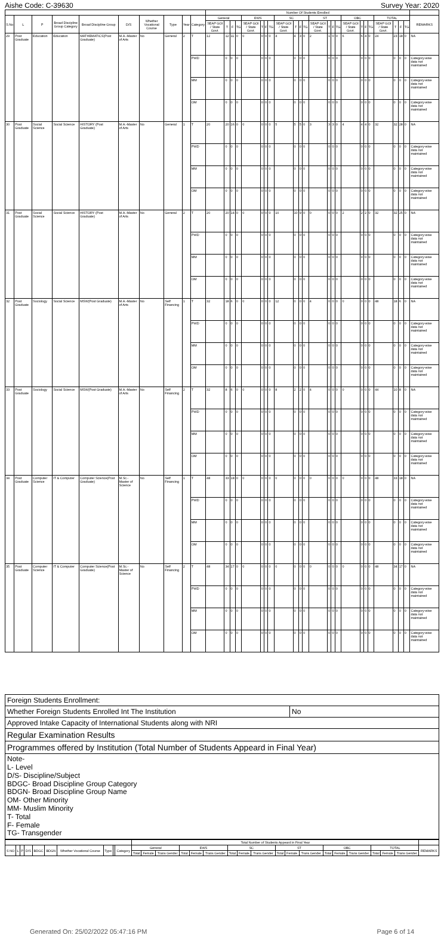Aishe Code: C-39630 Survey Year: 2020
| | | | | | | | | | | Number Of Students Enrolled | | | | | | | | | | | | | | | | | | | | | | | | |
| --- | --- | --- | --- | --- | --- | --- | --- | --- | --- | --- | --- | --- | --- | --- | --- | --- | --- | --- | --- | --- | --- | --- | --- | --- | --- | --- | --- | --- | --- | --- | --- | --- | --- | --- |
| S.No | L | P | Broad Discipline Group Category | Broad Discipline Group | D/S | Whether Vocational Course | Type | Year | Category | General | | | | EWS | | | | SC | | | | ST | | | | OBC | | | | TOTAL | | | | REMARKS |
| | | | | | | | | | | SEAP GOI / State Govt. | T | F | TG | SEAP GOI / State Govt. | T | F | TG | SEAP GOI / State Govt. | T | F | TG | SEAP GOI / State Govt. | T | F | TG | SEAP GOI / State Govt. | T | F | TG | SEAP GOI / State Govt. | T | F | TG | |
| 29 | Post Graduate | Education | Education | MATHEMATICS(Post Graduate) | M.A.-Master of Arts | No | General | 2 | T | 12 | 12 | 11 | 0 | 0 | 0 | 0 | 0 | 4 | 4 | 3 | 0 | 2 | 1 | 0 | 0 | 6 | 6 | 4 | 0 | 24 | 23 | 18 | 0 | NA |
| | | | | | | | | | PWD | | 0 | 0 | 0 | | 0 | 0 | 0 | | 0 | 0 | 0 | | 0 | 0 | 0 | | 0 | 0 | 0 | | 0 | 0 | 0 | Category-wise data not maintained |
| | | | | | | | | | MM | | 0 | 0 | 0 | | 0 | 0 | 0 | | 0 | 0 | 0 | | 0 | 0 | 0 | | 0 | 0 | 0 | | 0 | 0 | 0 | Category-wise data not maintained |
| | | | | | | | | | OM | | 0 | 0 | 0 | | 0 | 0 | 0 | | 0 | 0 | 0 | | 0 | 0 | 0 | | 0 | 0 | 0 | | 0 | 0 | 0 | Category-wise data not maintained |
| 30 | Post Graduate | Social Science | Social Science | HISTORY (Post Graduate) | M.A.-Master of Arts | No | General | 1 | T | 20 | 20 | 16 | 0 | 0 | 0 | 0 | 0 | 5 | 5 | 5 | 0 | 3 | 3 | 3 | 0 | 4 | 4 | 4 | 0 | 32 | 32 | 28 | 0 | NA |
| | | | | | | | | | PWD | | 0 | 0 | 0 | | 0 | 0 | 0 | | 0 | 0 | 0 | | 0 | 0 | 0 | | 0 | 0 | 0 | | 0 | 0 | 0 | Category-wise data not maintained |
| | | | | | | | | | MM | | 0 | 0 | 0 | | 0 | 0 | 0 | | 0 | 0 | 0 | | 0 | 0 | 0 | | 0 | 0 | 0 | | 0 | 0 | 0 | Category-wise data not maintained |
| | | | | | | | | | OM | | 0 | 0 | 0 | | 0 | 0 | 0 | | 0 | 0 | 0 | | 0 | 0 | 0 | | 0 | 0 | 0 | | 0 | 0 | 0 | Category-wise data not maintained |
| 31 | Post Graduate | Social Science | Social Science | HISTORY (Post Graduate) | M.A.-Master of Arts | No | General | 2 | T | 20 | 20 | 14 | 0 | 0 | 0 | 0 | 0 | 10 | 10 | 9 | 0 | 0 | 0 | 0 | 0 | 2 | 2 | 2 | 0 | 32 | 32 | 25 | 0 | NA |
| | | | | | | | | | PWD | | 0 | 0 | 0 | | 0 | 0 | 0 | | 0 | 0 | 0 | | 0 | 0 | 0 | | 0 | 0 | 0 | | 0 | 0 | 0 | Category-wise data not maintained |
| | | | | | | | | | MM | | 0 | 0 | 0 | | 0 | 0 | 0 | | 0 | 0 | 0 | | 0 | 0 | 0 | | 0 | 0 | 0 | | 0 | 0 | 0 | Category-wise data not maintained |
| | | | | | | | | | OM | | 0 | 0 | 0 | | 0 | 0 | 0 | | 0 | 0 | 0 | | 0 | 0 | 0 | | 0 | 0 | 0 | | 0 | 0 | 0 | Category-wise data not maintained |
| 32 | Post Graduate | Sociology | Social Science | MSW(Post Graduate) | M.A.-Master of Arts | No | Self Financing | 1 | T | 32 | 18 | 6 | 0 | 0 | 0 | 0 | 0 | 12 | 0 | 0 | 0 | 4 | 0 | 0 | 0 | 0 | 0 | 0 | 0 | 48 | 18 | 6 | 0 | NA |
| | | | | | | | | | PWD | | 0 | 0 | 0 | | 0 | 0 | 0 | | 0 | 0 | 0 | | 0 | 0 | 0 | | 0 | 0 | 0 | | 0 | 0 | 0 | Category-wise data not maintained |
| | | | | | | | | | MM | | 0 | 0 | 0 | | 0 | 0 | 0 | | 0 | 0 | 0 | | 0 | 0 | 0 | | 0 | 0 | 0 | | 0 | 0 | 0 | Category-wise data not maintained |
| | | | | | | | | | OM | | 0 | 0 | 0 | | 0 | 0 | 0 | | 0 | 0 | 0 | | 0 | 0 | 0 | | 0 | 0 | 0 | | 0 | 0 | 0 | Category-wise data not maintained |
| 33 | Post Graduate | Sociology | Social Science | MSW(Post Graduate) | M.A.-Master of Arts | No | Self Financing | 2 | T | 32 | 8 | 6 | 0 | 0 | 0 | 0 | 0 | 8 | 2 | 2 | 0 | 4 | 0 | 0 | 0 | 0 | 0 | 0 | 0 | 44 | 10 | 8 | 0 | NA |
| | | | | | | | | | PWD | | 0 | 0 | 0 | | 0 | 0 | 0 | | 0 | 0 | 0 | | 0 | 0 | 0 | | 0 | 0 | 0 | | 0 | 0 | 0 | Category-wise data not maintained |
| | | | | | | | | | MM | | 0 | 0 | 0 | | 0 | 0 | 0 | | 0 | 0 | 0 | | 0 | 0 | 0 | | 0 | 0 | 0 | | 0 | 0 | 0 | Category-wise data not maintained |
| | | | | | | | | | OM | | 0 | 0 | 0 | | 0 | 0 | 0 | | 0 | 0 | 0 | | 0 | 0 | 0 | | 0 | 0 | 0 | | 0 | 0 | 0 | Category-wise data not maintained |
| 34 | Post Graduate | Computer Science | IT & Computer | Computer Science(Post Graduate) | M.Sc.-Master of Science | No | Self Financing | 1 | T | 48 | 33 | 18 | 0 | 0 | 0 | 0 | 0 | 0 | 0 | 0 | 0 | 0 | 0 | 0 | 0 | 0 | 0 | 0 | 0 | 48 | 33 | 18 | 0 | NA |
| | | | | | | | | | PWD | | 0 | 0 | 0 | | 0 | 0 | 0 | | 0 | 0 | 0 | | 0 | 0 | 0 | | 0 | 0 | 0 | | 0 | 0 | 0 | Category-wise data not maintained |
| | | | | | | | | | MM | | 0 | 0 | 0 | | 0 | 0 | 0 | | 0 | 0 | 0 | | 0 | 0 | 0 | | 0 | 0 | 0 | | 0 | 0 | 0 | Category-wise data not maintained |
| | | | | | | | | | OM | | 0 | 0 | 0 | | 0 | 0 | 0 | | 0 | 0 | 0 | | 0 | 0 | 0 | | 0 | 0 | 0 | | 0 | 0 | 0 | Category-wise data not maintained |
| 35 | Post Graduate | Computer Science | IT & Computer | Computer Science(Post Graduate) | M.Sc.-Master of Science | No | Self Financing | 2 | T | 48 | 34 | 17 | 0 | 0 | 0 | 0 | 0 | 0 | 0 | 0 | 0 | 0 | 0 | 0 | 0 | 0 | 0 | 0 | 0 | 48 | 34 | 17 | 0 | NA |
| | | | | | | | | | PWD | | 0 | 0 | 0 | | 0 | 0 | 0 | | 0 | 0 | 0 | | 0 | 0 | 0 | | 0 | 0 | 0 | | 0 | 0 | 0 | Category-wise data not maintained |
| | | | | | | | | | MM | | 0 | 0 | 0 | | 0 | 0 | 0 | | 0 | 0 | 0 | | 0 | 0 | 0 | | 0 | 0 | 0 | | 0 | 0 | 0 | Category-wise data not maintained |
| | | | | | | | | | OM | | 0 | 0 | 0 | | 0 | 0 | 0 | | 0 | 0 | 0 | | 0 | 0 | 0 | | 0 | 0 | 0 | | 0 | 0 | 0 | Category-wise data not maintained |
| Foreign Students Enrollment: | |
| Whether Foreign Students Enrolled Int The Institution | No |
| Approved Intake Capacity of International Students along with NRI | |
| Regular Examination Results | |
| Programmes offered by Institution (Total Number of Students Appeard in Final Year) | |
| Note- L- Level D/S- Discipline/Subject BDGC- Broad Discipline Group Category BDGN- Broad Discipline Group Name OM- Other Minority MM- Muslim Minority T- Total F- Female TG- Transgender | |
| | | | | | | | | | | Total Number of Students Appeard in Final Year | | | | | | | | | | | | | | | | | | |
| --- | --- | --- | --- | --- | --- | --- | --- | --- | --- | --- | --- | --- | --- | --- | --- | --- | --- | --- | --- | --- | --- | --- | --- | --- | --- | --- | --- | --- |
| S NO | L | P | D/S | BDGC | BDGN | Whether Vocational Course | Type | | Category | General | | | EWS | | | SC | | | ST | | | OBC | | | TOTAL | | | REMARKS |
| | | | | | | | | | | Total | Female | Trans Gender | Total | Female | Trans Gender | Total | Female | Trans Gender | Total | Female | Trans Gender | Total | Female | Trans Gender | Total | Female | Trans Gender | |
Generated On: 25/02/2022 05:47:16 PM Page 6 of 14